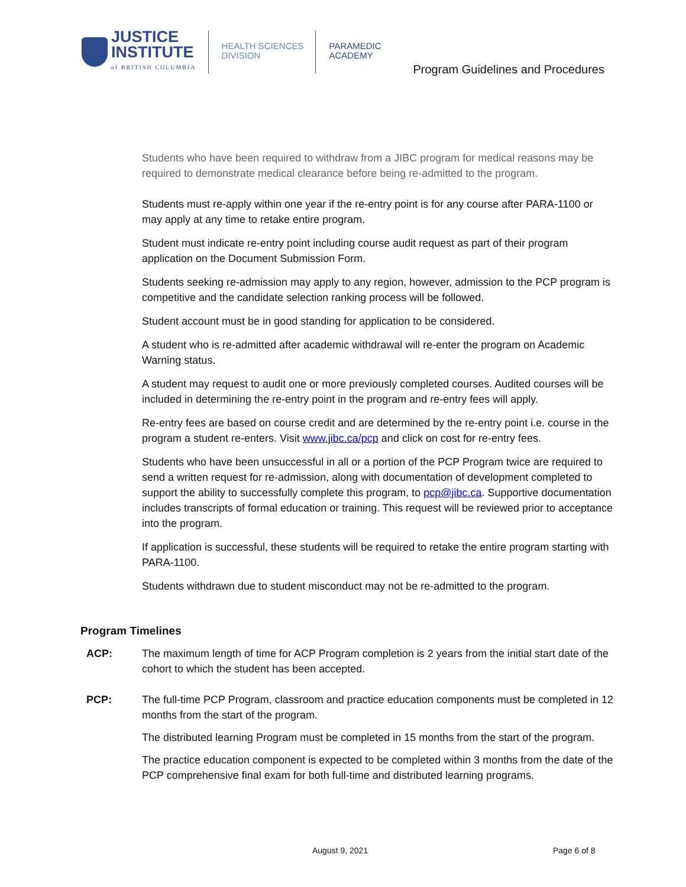JUSTICE
INSTITUTE
of BRITISH COLUMBIA
HEALTH SCIENCES
DIVISION
PARAMEDIC
ACADEMY
Program Guidelines and Procedures
Students who have been required to withdraw from a JIBC program for medical reasons may be required to demonstrate medical clearance before being re-admitted to the program.
Students must re-apply within one year if the re-entry point is for any course after PARA-1100 or may apply at any time to retake entire program.
Student must indicate re-entry point including course audit request as part of their program application on the Document Submission Form.
Students seeking re-admission may apply to any region, however, admission to the PCP program is competitive and the candidate selection ranking process will be followed.
Student account must be in good standing for application to be considered.
A student who is re-admitted after academic withdrawal will re-enter the program on Academic Warning status.
A student may request to audit one or more previously completed courses. Audited courses will be included in determining the re-entry point in the program and re-entry fees will apply.
Re-entry fees are based on course credit and are determined by the re-entry point i.e. course in the program a student re-enters. Visit www.jibc.ca/pcp and click on cost for re-entry fees.
Students who have been unsuccessful in all or a portion of the PCP Program twice are required to send a written request for re-admission, along with documentation of development completed to support the ability to successfully complete this program, to pcp@jibc.ca. Supportive documentation includes transcripts of formal education or training. This request will be reviewed prior to acceptance into the program.
If application is successful, these students will be required to retake the entire program starting with PARA-1100.
Students withdrawn due to student misconduct may not be re-admitted to the program.
Program Timelines
ACP: The maximum length of time for ACP Program completion is 2 years from the initial start date of the cohort to which the student has been accepted.
PCP: The full-time PCP Program, classroom and practice education components must be completed in 12 months from the start of the program.
The distributed learning Program must be completed in 15 months from the start of the program.
The practice education component is expected to be completed within 3 months from the date of the PCP comprehensive final exam for both full-time and distributed learning programs.
August 9, 2021 Page 6 of 8